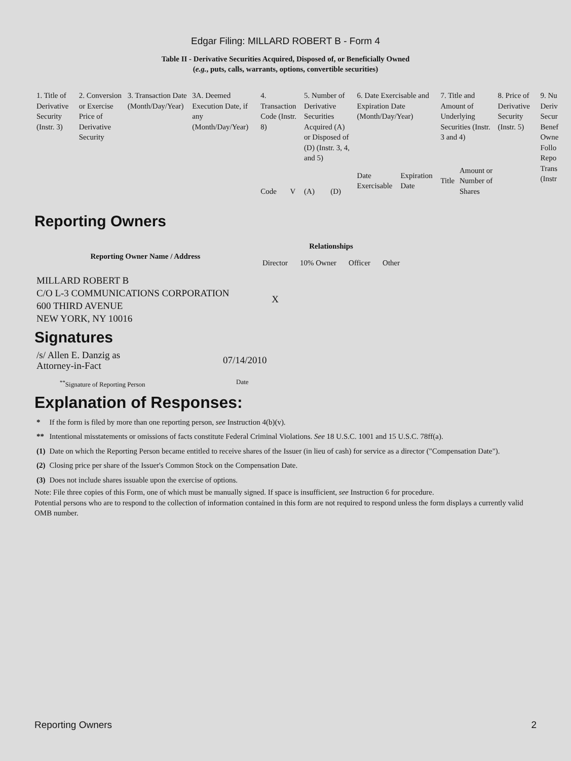Edgar Filing: MILLARD ROBERT B - Form 4
Table II - Derivative Securities Acquired, Disposed of, or Beneficially Owned
(e.g., puts, calls, warrants, options, convertible securities)
| 1. Title of Derivative Security (Instr. 3) | 2. Conversion or Exercise Price of Derivative Security | 3. Transaction Date (Month/Day/Year) | 3A. Deemed Execution Date, if any (Month/Day/Year) | 4. Transaction Code (Instr. 8) | | 5. Number of Derivative Securities Acquired (A) or Disposed of (D) (Instr. 3, 4, and 5) | | 6. Date Exercisable and Expiration Date (Month/Day/Year) | | 7. Title and Amount of Underlying Securities (Instr. 3 and 4) | | 8. Price of Derivative Security (Instr. 5) | 9. Nu Deriv Secur Benef Owne Follo Repo Trans (Instr |
| | | | | Code | V | (A) | (D) | Date Exercisable | Expiration Date | Title | Amount or Number of Shares | | |
Reporting Owners
| Reporting Owner Name / Address | Relationships | | | |
| --- | --- | --- | --- | --- |
| | Director | 10% Owner | Officer | Other |
| MILLARD ROBERT B C/O L-3 COMMUNICATIONS CORPORATION 600 THIRD AVENUE NEW YORK, NY 10016 | X | | | |
Signatures
| /s/ Allen E. Danzig as Attorney-in-Fact | 07/14/2010 |
| <sup>**</sup> Signature of Reporting Person | Date |
Explanation of Responses:
| * | If the form is filed by more than one reporting person, see Instruction 4(b)(v). |
| ** | Intentional misstatements or omissions of facts constitute Federal Criminal Violations. See 18 U.S.C. 1001 and 15 U.S.C. 78ff(a). |
| (1) | Date on which the Reporting Person became entitled to receive shares of the Issuer (in lieu of cash) for service as a director ("Compensation Date"). |
| (2) | Closing price per share of the Issuer's Common Stock on the Compensation Date. |
| (3) | Does not include shares issuable upon the exercise of options. |
Note: File three copies of this Form, one of which must be manually signed. If space is insufficient, see Instruction 6 for procedure.
Potential persons who are to respond to the collection of information contained in this form are not required to respond unless the form displays a currently valid OMB number.
Reporting Owners 2